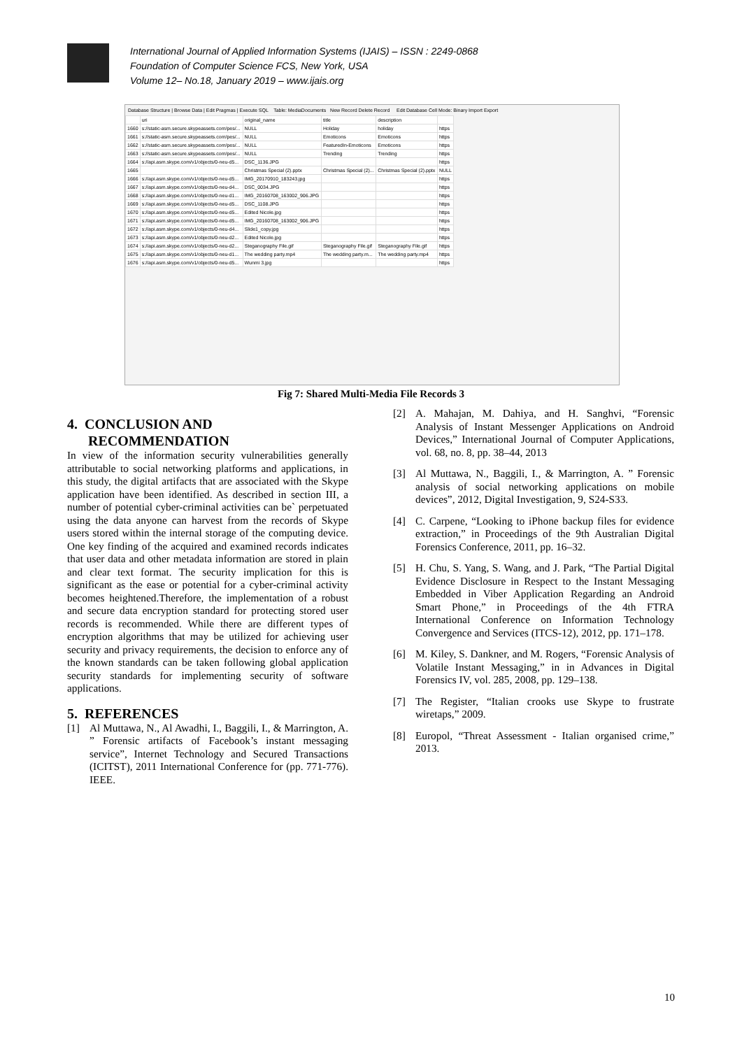International Journal of Applied Information Systems (IJAIS) – ISSN : 2249-0868
Foundation of Computer Science FCS, New York, USA
Volume 12– No.18, January 2019 – www.ijais.org
Database Structure | Browse Data | Edit Pragmas | Execute SQL Table: MediaDocuments New Record Delete Record Edit Database Cell Mode: Binary Import Export
| | uri | original_name | title | description | |
| 1660 | s://static-asm.secure.skypeassets.com/pes/... | NULL | Holiday | holiday | https |
| 1661 | s://static-asm.secure.skypeassets.com/pes/... | NULL | Emoticons | Emoticons | https |
| 1662 | s://static-asm.secure.skypeassets.com/pes/... | NULL | FeaturedIn-Emoticons | Emoticons | https |
| 1663 | s://static-asm.secure.skypeassets.com/pes/... | NULL | Trending | Trending | https |
| 1664 | s://api.asm.skype.com/v1/objects/0-neu-d5... | DSC_1136.JPG | | | https |
| 1665 | | Christmas Special (2).pptx | Christmas Special (2)... | Christmas Special (2).pptx | NULL |
| 1666 | s://api.asm.skype.com/v1/objects/0-neu-d5... | IMG_20170910_183243.jpg | | | https |
| 1667 | s://api.asm.skype.com/v1/objects/0-neu-d4... | DSC_0034.JPG | | | https |
| 1668 | s://api.asm.skype.com/v1/objects/0-neu-d1... | IMG_20160708_163002_906.JPG | | | https |
| 1669 | s://api.asm.skype.com/v1/objects/0-neu-d5... | DSC_1108.JPG | | | https |
| 1670 | s://api.asm.skype.com/v1/objects/0-neu-d5... | Edited Nicole.jpg | | | https |
| 1671 | s://api.asm.skype.com/v1/objects/0-neu-d5... | IMG_20160708_163002_906.JPG | | | https |
| 1672 | s://api.asm.skype.com/v1/objects/0-neu-d4... | Slide1_copy.jpg | | | https |
| 1673 | s://api.asm.skype.com/v1/objects/0-neu-d2... | Edited Nicole.jpg | | | https |
| 1674 | s://api.asm.skype.com/v1/objects/0-neu-d2... | Steganography File.gif | Steganography File.gif | Steganography File.gif | https |
| 1675 | s://api.asm.skype.com/v1/objects/0-neu-d1... | The wedding party.mp4 | The wedding party.m... | The wedding party.mp4 | https |
| 1676 | s://api.asm.skype.com/v1/objects/0-neu-d5... | Wunmi 3.jpg | | | https |
Fig 7: Shared Multi-Media File Records 3
4. CONCLUSION AND
RECOMMENDATION
In view of the information security vulnerabilities generally attributable to social networking platforms and applications, in this study, the digital artifacts that are associated with the Skype application have been identified. As described in section III, a number of potential cyber-criminal activities can be` perpetuated using the data anyone can harvest from the records of Skype users stored within the internal storage of the computing device. One key finding of the acquired and examined records indicates that user data and other metadata information are stored in plain and clear text format. The security implication for this is significant as the ease or potential for a cyber-criminal activity becomes heightened.Therefore, the implementation of a robust and secure data encryption standard for protecting stored user records is recommended. While there are different types of encryption algorithms that may be utilized for achieving user security and privacy requirements, the decision to enforce any of the known standards can be taken following global application security standards for implementing security of software applications.
5. REFERENCES
[1] Al Muttawa, N., Al Awadhi, I., Baggili, I., & Marrington, A. ” Forensic artifacts of Facebook’s instant messaging service”, Internet Technology and Secured Transactions (ICITST), 2011 International Conference for (pp. 771-776). IEEE.
[2] A. Mahajan, M. Dahiya, and H. Sanghvi, “Forensic Analysis of Instant Messenger Applications on Android Devices,” International Journal of Computer Applications, vol. 68, no. 8, pp. 38–44, 2013
[3] Al Muttawa, N., Baggili, I., & Marrington, A. ” Forensic analysis of social networking applications on mobile devices”, 2012, Digital Investigation, 9, S24-S33.
[4] C. Carpene, “Looking to iPhone backup files for evidence extraction,” in Proceedings of the 9th Australian Digital Forensics Conference, 2011, pp. 16–32.
[5] H. Chu, S. Yang, S. Wang, and J. Park, “The Partial Digital Evidence Disclosure in Respect to the Instant Messaging Embedded in Viber Application Regarding an Android Smart Phone,” in Proceedings of the 4th FTRA International Conference on Information Technology Convergence and Services (ITCS-12), 2012, pp. 171–178.
[6] M. Kiley, S. Dankner, and M. Rogers, “Forensic Analysis of Volatile Instant Messaging,” in in Advances in Digital Forensics IV, vol. 285, 2008, pp. 129–138.
[7] The Register, “Italian crooks use Skype to frustrate wiretaps,” 2009.
[8] Europol, “Threat Assessment - Italian organised crime,” 2013.
10